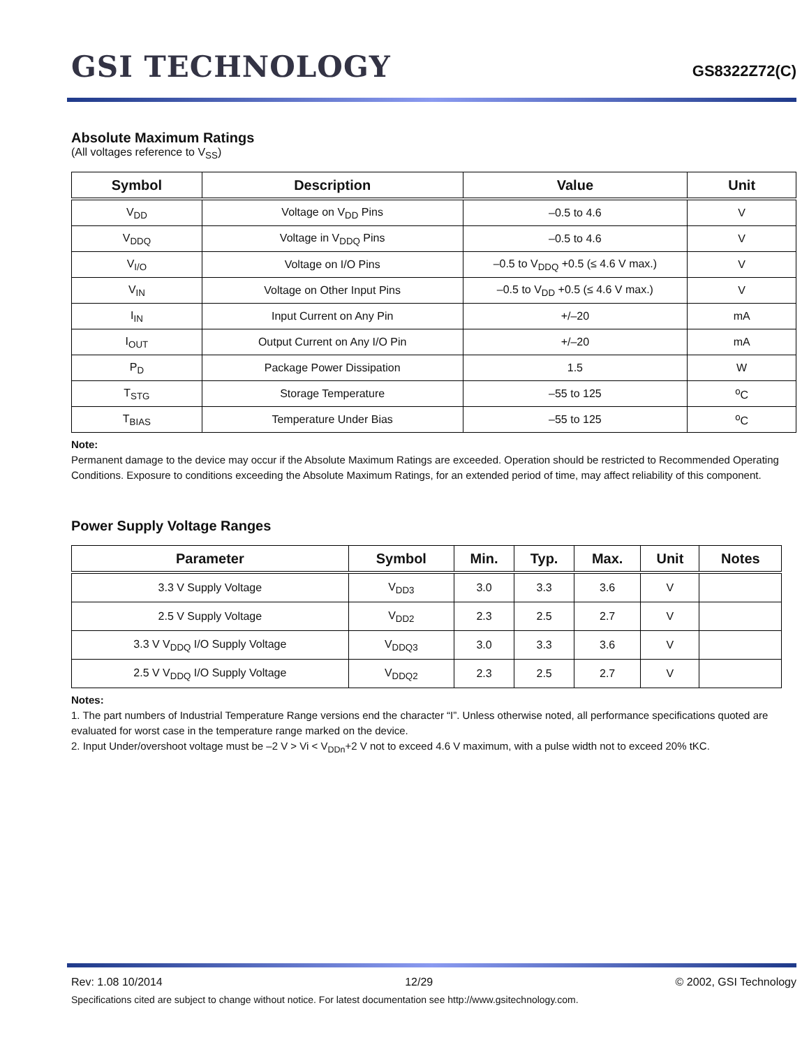GSI TECHNOLOGY
GS8322Z72(C)
Absolute Maximum Ratings
(All voltages reference to V<sub>SS</sub>)
| Symbol | Description | Value | Unit |
| --- | --- | --- | --- |
| V<sub>DD</sub> | Voltage on V<sub>DD</sub> Pins | –0.5 to 4.6 | V |
| V<sub>DDQ</sub> | Voltage in V<sub>DDQ</sub> Pins | –0.5 to 4.6 | V |
| V<sub>I/O</sub> | Voltage on I/O Pins | –0.5 to V<sub>DDQ</sub> +0.5 (≤ 4.6 V max.) | V |
| V<sub>IN</sub> | Voltage on Other Input Pins | –0.5 to V<sub>DD</sub> +0.5 (≤ 4.6 V max.) | V |
| I<sub>IN</sub> | Input Current on Any Pin | +/–20 | mA |
| I<sub>OUT</sub> | Output Current on Any I/O Pin | +/–20 | mA |
| P<sub>D</sub> | Package Power Dissipation | 1.5 | W |
| T<sub>STG</sub> | Storage Temperature | –55 to 125 | <sup>o</sup> C |
| T<sub>BIAS</sub> | Temperature Under Bias | –55 to 125 | <sup>o</sup> C |
Note:
Permanent damage to the device may occur if the Absolute Maximum Ratings are exceeded. Operation should be restricted to Recommended Operating Conditions. Exposure to conditions exceeding the Absolute Maximum Ratings, for an extended period of time, may affect reliability of this component.
Power Supply Voltage Ranges
| Parameter | Symbol | Min. | Typ. | Max. | Unit | Notes |
| --- | --- | --- | --- | --- | --- | --- |
| 3.3 V Supply Voltage | V<sub>DD3</sub> | 3.0 | 3.3 | 3.6 | V | |
| 2.5 V Supply Voltage | V<sub>DD2</sub> | 2.3 | 2.5 | 2.7 | V | |
| 3.3 V V<sub>DDQ</sub> I/O Supply Voltage | V<sub>DDQ3</sub> | 3.0 | 3.3 | 3.6 | V | |
| 2.5 V V<sub>DDQ</sub> I/O Supply Voltage | V<sub>DDQ2</sub> | 2.3 | 2.5 | 2.7 | V | |
Notes:
1. The part numbers of Industrial Temperature Range versions end the character “I”. Unless otherwise noted, all performance specifications quoted are evaluated for worst case in the temperature range marked on the device.
2. Input Under/overshoot voltage must be –2 V > Vi < V<sub>DDn</sub>+2 V not to exceed 4.6 V maximum, with a pulse width not to exceed 20% tKC.
Rev: 1.08 10/2014 12/29 © 2002, GSI Technology
Specifications cited are subject to change without notice. For latest documentation see http://www.gsitechnology.com.